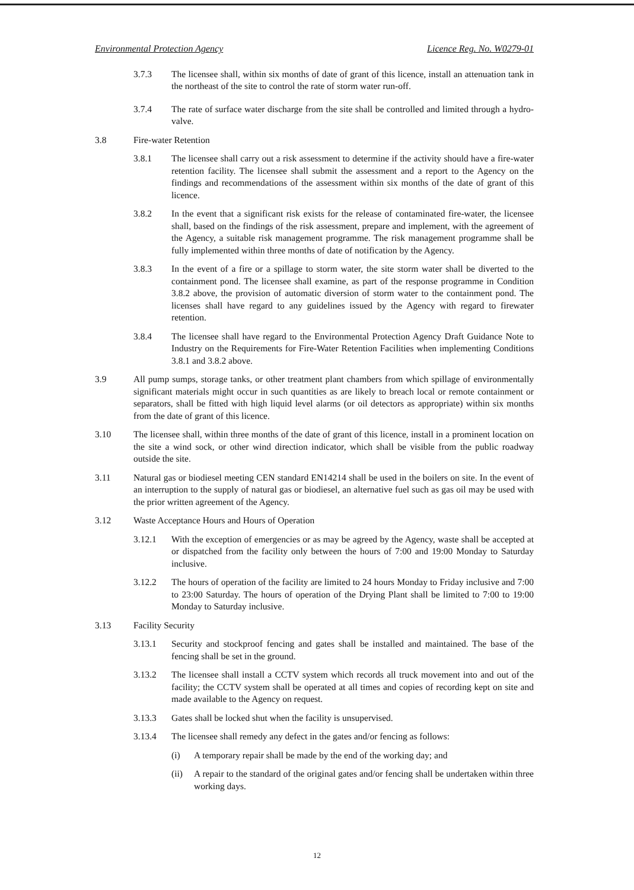Environmental Protection Agency Licence Reg. No. W0279-01
3.7.3 The licensee shall, within six months of date of grant of this licence, install an attenuation tank in the northeast of the site to control the rate of storm water run-off.
3.7.4 The rate of surface water discharge from the site shall be controlled and limited through a hydro-valve.
3.8 Fire-water Retention
3.8.1 The licensee shall carry out a risk assessment to determine if the activity should have a fire-water retention facility. The licensee shall submit the assessment and a report to the Agency on the findings and recommendations of the assessment within six months of the date of grant of this licence.
3.8.2 In the event that a significant risk exists for the release of contaminated fire-water, the licensee shall, based on the findings of the risk assessment, prepare and implement, with the agreement of the Agency, a suitable risk management programme. The risk management programme shall be fully implemented within three months of date of notification by the Agency.
3.8.3 In the event of a fire or a spillage to storm water, the site storm water shall be diverted to the containment pond. The licensee shall examine, as part of the response programme in Condition 3.8.2 above, the provision of automatic diversion of storm water to the containment pond. The licenses shall have regard to any guidelines issued by the Agency with regard to firewater retention.
3.8.4 The licensee shall have regard to the Environmental Protection Agency Draft Guidance Note to Industry on the Requirements for Fire-Water Retention Facilities when implementing Conditions 3.8.1 and 3.8.2 above.
3.9 All pump sumps, storage tanks, or other treatment plant chambers from which spillage of environmentally significant materials might occur in such quantities as are likely to breach local or remote containment or separators, shall be fitted with high liquid level alarms (or oil detectors as appropriate) within six months from the date of grant of this licence.
3.10 The licensee shall, within three months of the date of grant of this licence, install in a prominent location on the site a wind sock, or other wind direction indicator, which shall be visible from the public roadway outside the site.
3.11 Natural gas or biodiesel meeting CEN standard EN14214 shall be used in the boilers on site. In the event of an interruption to the supply of natural gas or biodiesel, an alternative fuel such as gas oil may be used with the prior written agreement of the Agency.
3.12 Waste Acceptance Hours and Hours of Operation
3.12.1 With the exception of emergencies or as may be agreed by the Agency, waste shall be accepted at or dispatched from the facility only between the hours of 7:00 and 19:00 Monday to Saturday inclusive.
3.12.2 The hours of operation of the facility are limited to 24 hours Monday to Friday inclusive and 7:00 to 23:00 Saturday. The hours of operation of the Drying Plant shall be limited to 7:00 to 19:00 Monday to Saturday inclusive.
3.13 Facility Security
3.13.1 Security and stockproof fencing and gates shall be installed and maintained. The base of the fencing shall be set in the ground.
3.13.2 The licensee shall install a CCTV system which records all truck movement into and out of the facility; the CCTV system shall be operated at all times and copies of recording kept on site and made available to the Agency on request.
3.13.3 Gates shall be locked shut when the facility is unsupervised.
3.13.4 The licensee shall remedy any defect in the gates and/or fencing as follows:
(i) A temporary repair shall be made by the end of the working day; and
(ii) A repair to the standard of the original gates and/or fencing shall be undertaken within three working days.
12